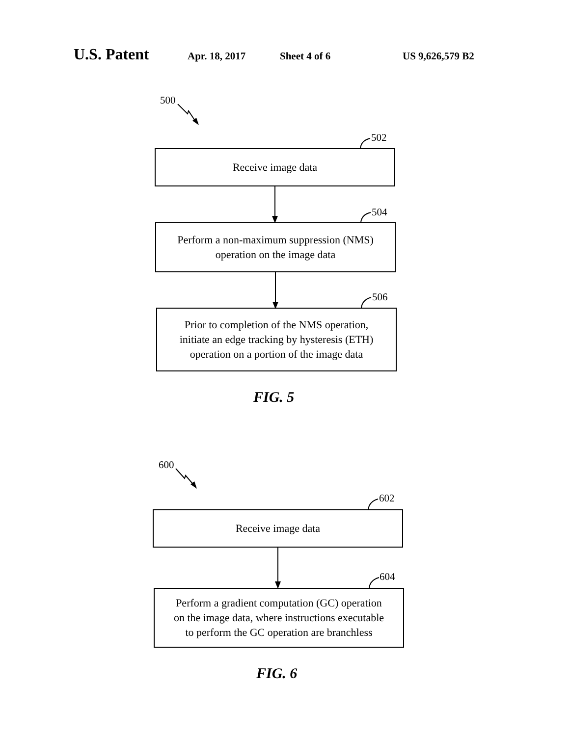U.S. Patent Apr. 18, 2017 Sheet 4 of 6 US 9,626,579 B2
500
502
Receive image data
504
Perform a non-maximum suppression (NMS)
operation on the image data
506
Prior to completion of the NMS operation,
initiate an edge tracking by hysteresis (ETH)
operation on a portion of the image data
FIG. 5
600
602
Receive image data
604
Perform a gradient computation (GC) operation
on the image data, where instructions executable
to perform the GC operation are branchless
FIG. 6